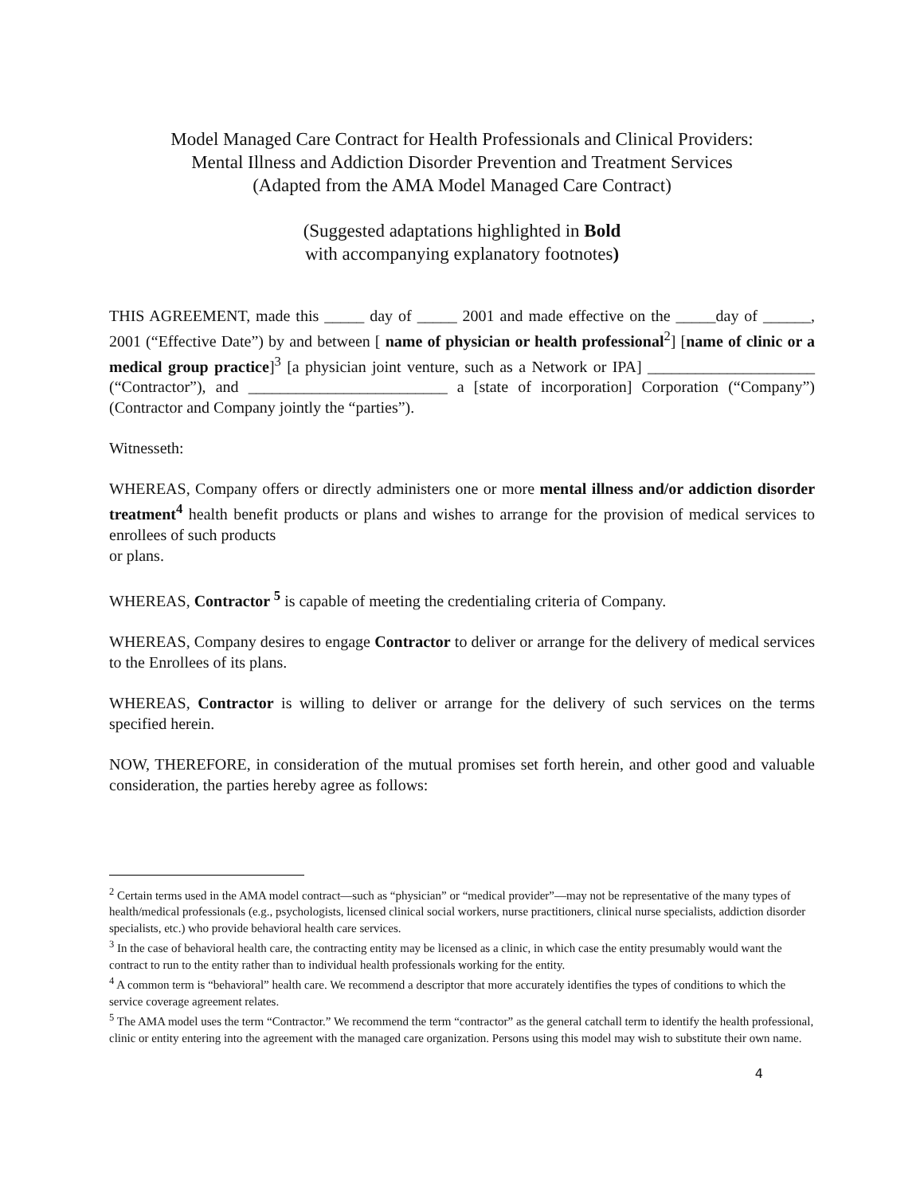Model Managed Care Contract for Health Professionals and Clinical Providers:
Mental Illness and Addiction Disorder Prevention and Treatment Services
(Adapted from the AMA Model Managed Care Contract)
(Suggested adaptations highlighted in Bold
with accompanying explanatory footnotes)
THIS AGREEMENT, made this _____ day of _____ 2001 and made effective on the _____day of ______, 2001 (“Effective Date”) by and between [ name of physician or health professional<sup>2</sup>] [name of clinic or a medical group practice]<sup>3</sup> [a physician joint venture, such as a Network or IPA] _____________________ (“Contractor”), and _________________________ a [state of incorporation] Corporation (“Company”) (Contractor and Company jointly the “parties”).
Witnesseth:
WHEREAS, Company offers or directly administers one or more mental illness and/or addiction disorder treatment<sup>4</sup> health benefit products or plans and wishes to arrange for the provision of medical services to enrollees of such products
or plans.
WHEREAS, Contractor <sup>5</sup> is capable of meeting the credentialing criteria of Company.
WHEREAS, Company desires to engage Contractor to deliver or arrange for the delivery of medical services to the Enrollees of its plans.
WHEREAS, Contractor is willing to deliver or arrange for the delivery of such services on the terms specified herein.
NOW, THEREFORE, in consideration of the mutual promises set forth herein, and other good and valuable consideration, the parties hereby agree as follows:
<sup>2</sup> Certain terms used in the AMA model contract—such as “physician” or “medical provider”—may not be representative of the many types of health/medical professionals (e.g., psychologists, licensed clinical social workers, nurse practitioners, clinical nurse specialists, addiction disorder specialists, etc.) who provide behavioral health care services.
<sup>3</sup> In the case of behavioral health care, the contracting entity may be licensed as a clinic, in which case the entity presumably would want the contract to run to the entity rather than to individual health professionals working for the entity.
<sup>4</sup> A common term is “behavioral” health care. We recommend a descriptor that more accurately identifies the types of conditions to which the service coverage agreement relates.
<sup>5</sup> The AMA model uses the term “Contractor.” We recommend the term “contractor” as the general catchall term to identify the health professional, clinic or entity entering into the agreement with the managed care organization. Persons using this model may wish to substitute their own name.
4